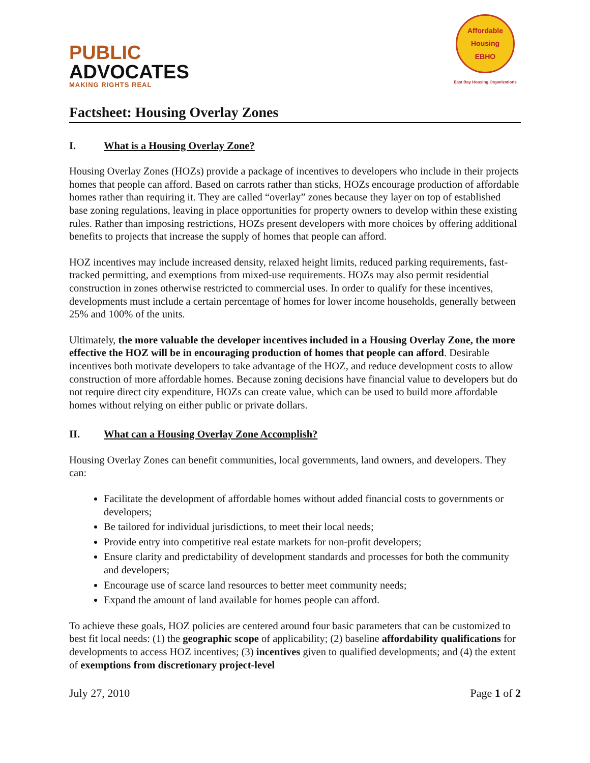PUBLIC
ADVOCATES
MAKING RIGHTS REAL
Affordable Housing
EBHO
East Bay Housing Organizations
Factsheet: Housing Overlay Zones
I. What is a Housing Overlay Zone?
Housing Overlay Zones (HOZs) provide a package of incentives to developers who include in their projects homes that people can afford. Based on carrots rather than sticks, HOZs encourage production of affordable homes rather than requiring it. They are called “overlay” zones because they layer on top of established base zoning regulations, leaving in place opportunities for property owners to develop within these existing rules. Rather than imposing restrictions, HOZs present developers with more choices by offering additional benefits to projects that increase the supply of homes that people can afford.
HOZ incentives may include increased density, relaxed height limits, reduced parking requirements, fast-tracked permitting, and exemptions from mixed-use requirements. HOZs may also permit residential construction in zones otherwise restricted to commercial uses. In order to qualify for these incentives, developments must include a certain percentage of homes for lower income households, generally between 25% and 100% of the units.
Ultimately, the more valuable the developer incentives included in a Housing Overlay Zone, the more effective the HOZ will be in encouraging production of homes that people can afford. Desirable incentives both motivate developers to take advantage of the HOZ, and reduce development costs to allow construction of more affordable homes. Because zoning decisions have financial value to developers but do not require direct city expenditure, HOZs can create value, which can be used to build more affordable homes without relying on either public or private dollars.
II. What can a Housing Overlay Zone Accomplish?
Housing Overlay Zones can benefit communities, local governments, land owners, and developers. They can:
Facilitate the development of affordable homes without added financial costs to governments or developers;
Be tailored for individual jurisdictions, to meet their local needs;
Provide entry into competitive real estate markets for non-profit developers;
Ensure clarity and predictability of development standards and processes for both the community and developers;
Encourage use of scarce land resources to better meet community needs;
Expand the amount of land available for homes people can afford.
To achieve these goals, HOZ policies are centered around four basic parameters that can be customized to best fit local needs: (1) the geographic scope of applicability; (2) baseline affordability qualifications for developments to access HOZ incentives; (3) incentives given to qualified developments; and (4) the extent of exemptions from discretionary project-level
July 27, 2010 Page 1 of 2